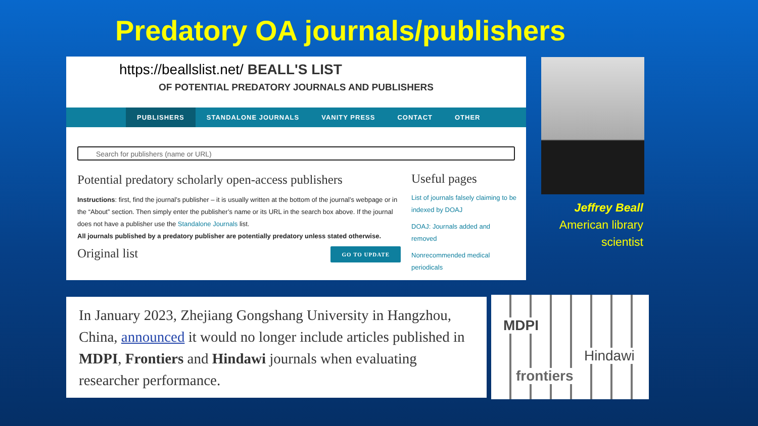Predatory OA journals/publishers
https://beallslist.net/ BEALL'S LIST
OF POTENTIAL PREDATORY JOURNALS AND PUBLISHERS
PUBLISHERS STANDALONE JOURNALS VANITY PRESS CONTACT OTHER
Search for publishers (name or URL)
Potential predatory scholarly open-access publishers
Instructions: first, find the journal’s publisher – it is usually written at the bottom of the journal’s webpage or in the “About” section. Then simply enter the publisher’s name or its URL in the search box above. If the journal does not have a publisher use the Standalone Journals list.
All journals published by a predatory publisher are potentially predatory unless stated otherwise.
Original list GO TO UPDATE
Useful pages
List of journals falsely claiming to be indexed by DOAJ
DOAJ: Journals added and removed
Nonrecommended medical periodicals
Jeffrey Beall
American library scientist
In January 2023, Zhejiang Gongshang University in Hangzhou, China, announced it would no longer include articles published in MDPI, Frontiers and Hindawi journals when evaluating researcher performance.
MDPI
Hindawi
frontiers